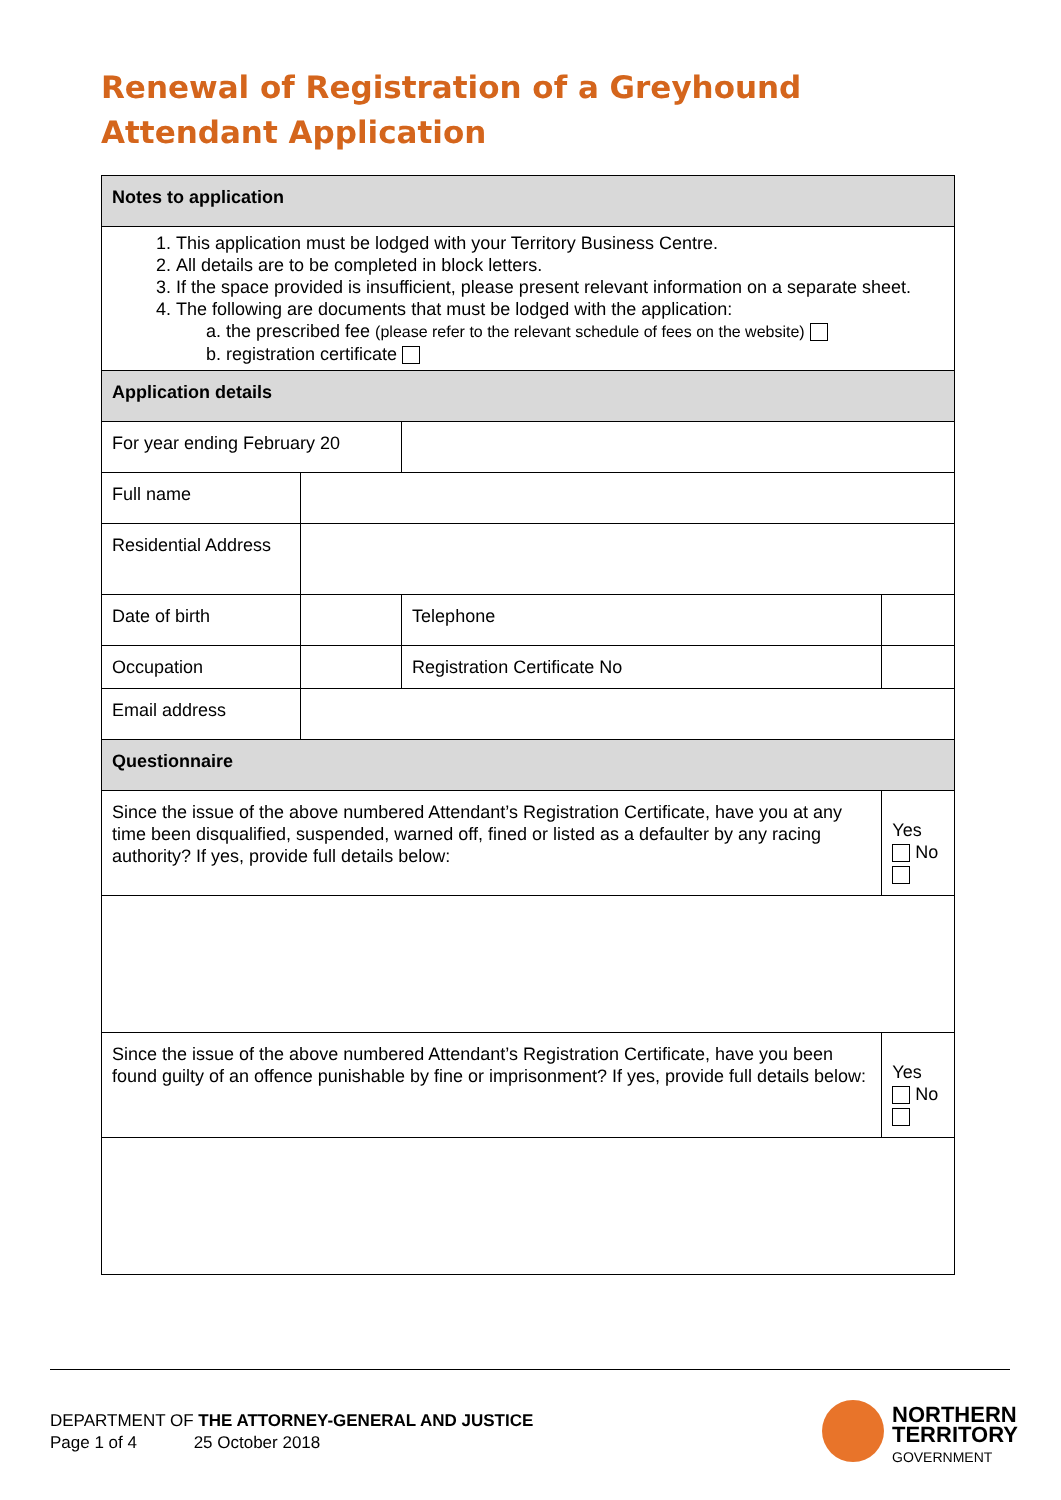Renewal of Registration of a Greyhound
Attendant Application
| Notes to application | | | | |
| 1. This application must be lodged with your Territory Business Centre. 2. All details are to be completed in block letters. 3. If the space provided is insufficient, please present relevant information on a separate sheet. 4. The following are documents that must be lodged with the application: a. the prescribed fee (please refer to the relevant schedule of fees on the website) b. registration certificate | | | | |
| Application details | | | | |
| For year ending February 20 | | | | |
| Full name | | | | |
| Residential Address | | | | |
| Date of birth | | | Telephone | |
| Occupation | | | Registration Certificate No | |
| Email address | | | | |
| Questionnaire | | | | |
| Since the issue of the above numbered Attendant’s Registration Certificate, have you at any time been disqualified, suspended, warned off, fined or listed as a defaulter by any racing authority? If yes, provide full details below: | | | | Yes No |
| Since the issue of the above numbered Attendant’s Registration Certificate, have you been found guilty of an offence punishable by fine or imprisonment? If yes, provide full details below: | | | | Yes No |
DEPARTMENT OF THE ATTORNEY-GENERAL AND JUSTICE
Page 1 of 4 25 October 2018
NORTHERN
TERRITORY
GOVERNMENT